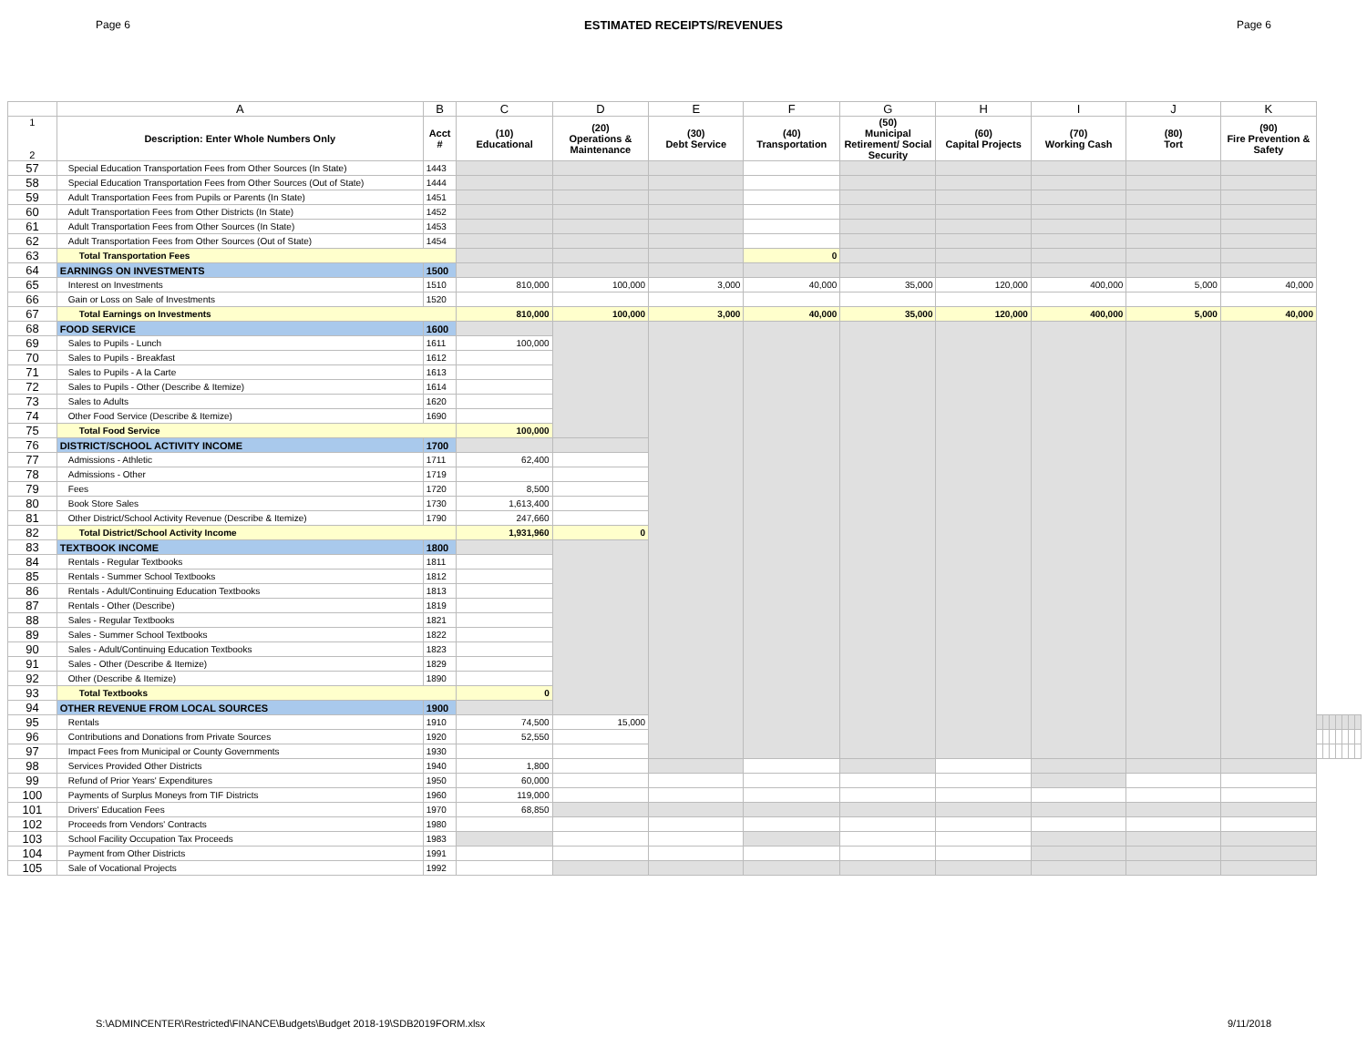Page 6 ESTIMATED RECEIPTS/REVENUES Page 6
| | A | B | C | D | E | F | G | H | I | J | K | | | | | | | |
| --- | --- | --- | --- | --- | --- | --- | --- | --- | --- | --- | --- | --- | --- | --- | --- | --- | --- | --- |
| 1 2 | Description: Enter Whole Numbers Only | Acct # | (10) Educational | (20) Operations & Maintenance | (30) Debt Service | (40) Transportation | (50) Municipal Retirement/ Social Security | (60) Capital Projects | (70) Working Cash | (80) Tort | (90) Fire Prevention & Safety | | | | | | | |
| 57 | Special Education Transportation Fees from Other Sources (In State) | 1443 | | | | | | | | | | | | | | | | |
| 58 | Special Education Transportation Fees from Other Sources (Out of State) | 1444 | | | | | | | | | | | | | | | | |
| 59 | Adult Transportation Fees from Pupils or Parents (In State) | 1451 | | | | | | | | | | | | | | | | |
| 60 | Adult Transportation Fees from Other Districts (In State) | 1452 | | | | | | | | | | | | | | | | |
| 61 | Adult Transportation Fees from Other Sources (In State) | 1453 | | | | | | | | | | | | | | | | |
| 62 | Adult Transportation Fees from Other Sources (Out of State) | 1454 | | | | | | | | | | | | | | | | |
| 63 | Total Transportation Fees | | | | | 0 | | | | | | | | | | | | |
| 64 | EARNINGS ON INVESTMENTS | 1500 | | | | | | | | | | | | | | | | |
| 65 | Interest on Investments | 1510 | 810,000 | 100,000 | 3,000 | 40,000 | 35,000 | 120,000 | 400,000 | 5,000 | 40,000 | | | | | | | |
| 66 | Gain or Loss on Sale of Investments | 1520 | | | | | | | | | | | | | | | | |
| 67 | Total Earnings on Investments | | 810,000 | 100,000 | 3,000 | 40,000 | 35,000 | 120,000 | 400,000 | 5,000 | 40,000 | | | | | | | |
| 68 | FOOD SERVICE | 1600 | | | | | | | | | | | | | | | | |
| 69 | Sales to Pupils - Lunch | 1611 | 100,000 | | | | | | | | | | | | | | | |
| 70 | Sales to Pupils - Breakfast | 1612 | | | | | | | | | | | | | | | | |
| 71 | Sales to Pupils - A la Carte | 1613 | | | | | | | | | | | | | | | | |
| 72 | Sales to Pupils - Other (Describe & Itemize) | 1614 | | | | | | | | | | | | | | | | |
| 73 | Sales to Adults | 1620 | | | | | | | | | | | | | | | | |
| 74 | Other Food Service (Describe & Itemize) | 1690 | | | | | | | | | | | | | | | | |
| 75 | Total Food Service | | 100,000 | | | | | | | | | | | | | | | |
| 76 | DISTRICT/SCHOOL ACTIVITY INCOME | 1700 | | | | | | | | | | | | | | | | |
| 77 | Admissions - Athletic | 1711 | 62,400 | | | | | | | | | | | | | | | |
| 78 | Admissions - Other | 1719 | | | | | | | | | | | | | | | | |
| 79 | Fees | 1720 | 8,500 | | | | | | | | | | | | | | | |
| 80 | Book Store Sales | 1730 | 1,613,400 | | | | | | | | | | | | | | | |
| 81 | Other District/School Activity Revenue (Describe & Itemize) | 1790 | 247,660 | | | | | | | | | | | | | | | |
| 82 | Total District/School Activity Income | | 1,931,960 | 0 | | | | | | | | | | | | | | |
| 83 | TEXTBOOK INCOME | 1800 | | | | | | | | | | | | | | | | |
| 84 | Rentals - Regular Textbooks | 1811 | | | | | | | | | | | | | | | | |
| 85 | Rentals - Summer School Textbooks | 1812 | | | | | | | | | | | | | | | | |
| 86 | Rentals - Adult/Continuing Education Textbooks | 1813 | | | | | | | | | | | | | | | | |
| 87 | Rentals - Other (Describe) | 1819 | | | | | | | | | | | | | | | | |
| 88 | Sales - Regular Textbooks | 1821 | | | | | | | | | | | | | | | | |
| 89 | Sales - Summer School Textbooks | 1822 | | | | | | | | | | | | | | | | |
| 90 | Sales - Adult/Continuing Education Textbooks | 1823 | | | | | | | | | | | | | | | | |
| 91 | Sales - Other (Describe & Itemize) | 1829 | | | | | | | | | | | | | | | | |
| 92 | Other (Describe & Itemize) | 1890 | | | | | | | | | | | | | | | | |
| 93 | Total Textbooks | | 0 | | | | | | | | | | | | | | | |
| 94 | OTHER REVENUE FROM LOCAL SOURCES | 1900 | | | | | | | | | | | | | | | | |
| 95 | Rentals | 1910 | 74,500 | 15,000 | | | | | | | | | | | | | | |
| 96 | Contributions and Donations from Private Sources | 1920 | 52,550 | | | | | | | | | | | | | | | |
| 97 | Impact Fees from Municipal or County Governments | 1930 | | | | | | | | | | | | | | | | |
| 98 | Services Provided Other Districts | 1940 | 1,800 | | | | | | | | | | | | | | | |
| 99 | Refund of Prior Years' Expenditures | 1950 | 60,000 | | | | | | | | | | | | | | | |
| 100 | Payments of Surplus Moneys from TIF Districts | 1960 | 119,000 | | | | | | | | | | | | | | | |
| 101 | Drivers' Education Fees | 1970 | 68,850 | | | | | | | | | | | | | | | |
| 102 | Proceeds from Vendors' Contracts | 1980 | | | | | | | | | | | | | | | | |
| 103 | School Facility Occupation Tax Proceeds | 1983 | | | | | | | | | | | | | | | | |
| 104 | Payment from Other Districts | 1991 | | | | | | | | | | | | | | | | |
| 105 | Sale of Vocational Projects | 1992 | | | | | | | | | | | | | | | | |
S:\ADMINCENTER\Restricted\FINANCE\Budgets\Budget 2018-19\SDB2019FORM.xlsx 9/11/2018